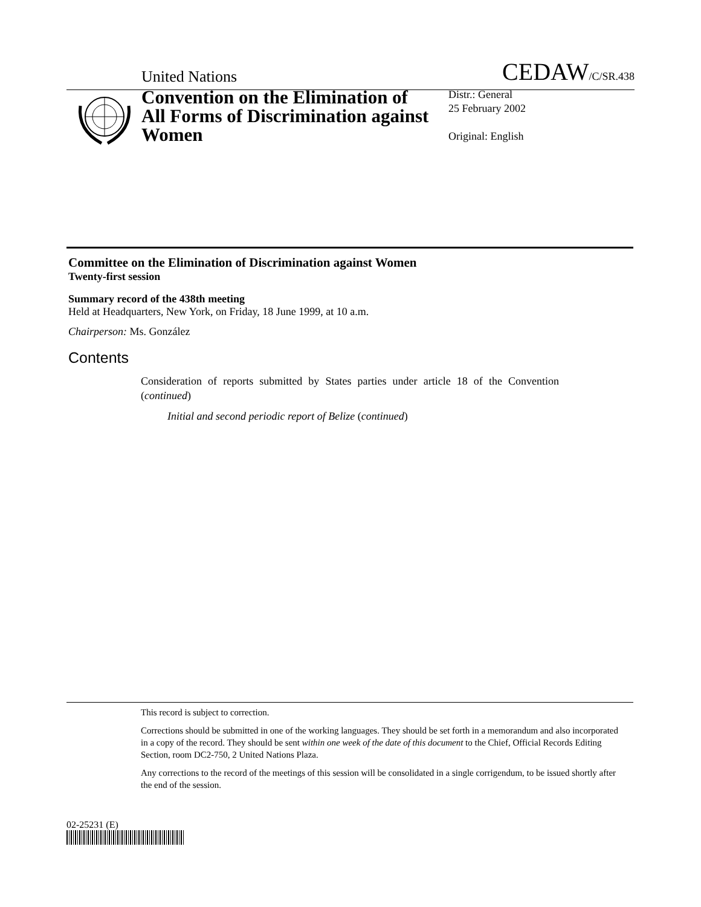United Nations CEDAW/C/SR.438
Convention on the Elimination of All Forms of Discrimination against Women
Distr.: General
25 February 2002
Original: English
Committee on the Elimination of Discrimination against Women
Twenty-first session
Summary record of the 438th meeting
Held at Headquarters, New York, on Friday, 18 June 1999, at 10 a.m.
Chairperson: Ms. González
Contents
Consideration of reports submitted by States parties under article 18 of the Convention (continued)
Initial and second periodic report of Belize (continued)
This record is subject to correction.
Corrections should be submitted in one of the working languages. They should be set forth in a memorandum and also incorporated in a copy of the record. They should be sent within one week of the date of this document to the Chief, Official Records Editing Section, room DC2-750, 2 United Nations Plaza.
Any corrections to the record of the meetings of this session will be consolidated in a single corrigendum, to be issued shortly after the end of the session.
02-25231 (E)